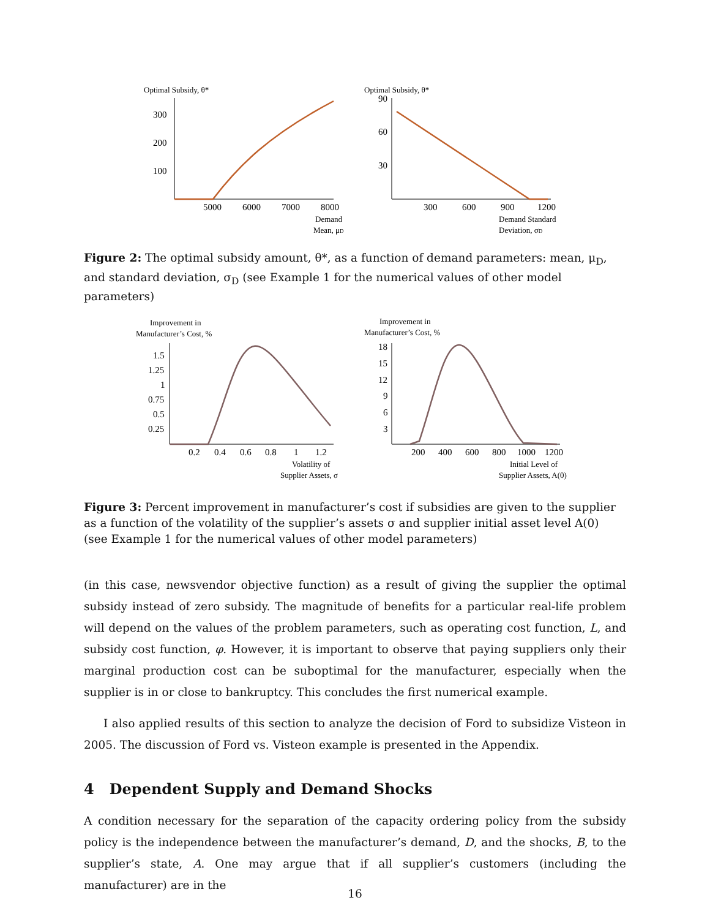Optimal Subsidy, θ*
300
200
100
5000
6000
7000
8000
Demand
Mean, μD
Optimal Subsidy, θ*
90
60
30
300
600
900
1200
Demand Standard
Deviation, σD
Figure 2: The optimal subsidy amount, θ*, as a function of demand parameters: mean, μ<sub>D</sub>, and standard deviation, σ<sub>D</sub> (see Example 1 for the numerical values of other model parameters)
Improvement in
Manufacturer’s Cost, %
1.5
1.25
1
0.75
0.5
0.25
0.2
0.4
0.6
0.8
1
1.2
Volatility of
Supplier Assets, σ
Improvement in
Manufacturer’s Cost, %
18
15
12
9
6
3
200
400
600
800
1000
1200
Initial Level of
Supplier Assets, A(0)
Figure 3: Percent improvement in manufacturer’s cost if subsidies are given to the supplier as a function of the volatility of the supplier’s assets σ and supplier initial asset level A(0) (see Example 1 for the numerical values of other model parameters)
(in this case, newsvendor objective function) as a result of giving the supplier the optimal subsidy instead of zero subsidy. The magnitude of benefits for a particular real-life problem will depend on the values of the problem parameters, such as operating cost function, L, and subsidy cost function, φ. However, it is important to observe that paying suppliers only their marginal production cost can be suboptimal for the manufacturer, especially when the supplier is in or close to bankruptcy. This concludes the first numerical example.
I also applied results of this section to analyze the decision of Ford to subsidize Visteon in 2005. The discussion of Ford vs. Visteon example is presented in the Appendix.
4 Dependent Supply and Demand Shocks
A condition necessary for the separation of the capacity ordering policy from the subsidy policy is the independence between the manufacturer’s demand, D, and the shocks, B, to the supplier’s state, A. One may argue that if all supplier’s customers (including the manufacturer) are in the
16